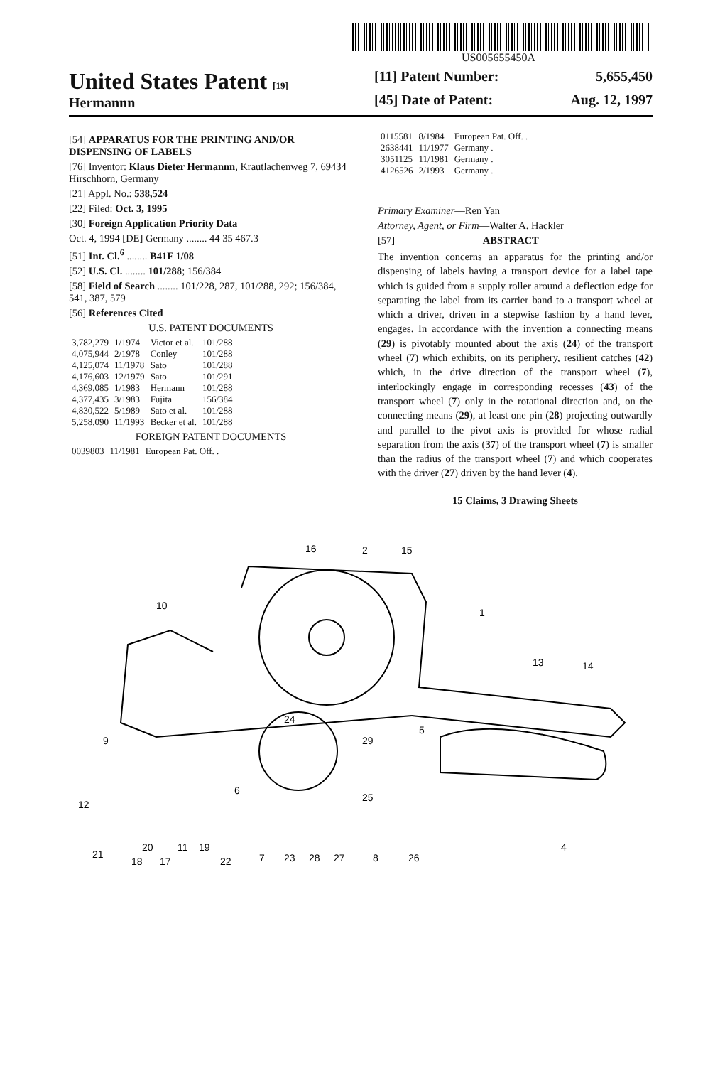US005655450A
United States Patent [19]
Hermannn
[11] Patent Number: 5,655,450
[45] Date of Patent: Aug. 12, 1997
[54] APPARATUS FOR THE PRINTING AND/OR DISPENSING OF LABELS
[76] Inventor: Klaus Dieter Hermannn, Krautlachenweg 7, 69434 Hirschhorn, Germany
[21] Appl. No.: 538,524
[22] Filed: Oct. 3, 1995
[30] Foreign Application Priority Data
Oct. 4, 1994 [DE] Germany ........ 44 35 467.3
[51] Int. Cl.<sup>6</sup> ........ B41F 1/08
[52] U.S. Cl. ........ 101/288; 156/384
[58] Field of Search ........ 101/228, 287, 101/288, 292; 156/384, 541, 387, 579
[56] References Cited
U.S. PATENT DOCUMENTS
| 3,782,279 | 1/1974 | Victor et al. | 101/288 |
| 4,075,944 | 2/1978 | Conley | 101/288 |
| 4,125,074 | 11/1978 | Sato | 101/288 |
| 4,176,603 | 12/1979 | Sato | 101/291 |
| 4,369,085 | 1/1983 | Hermann | 101/288 |
| 4,377,435 | 3/1983 | Fujita | 156/384 |
| 4,830,522 | 5/1989 | Sato et al. | 101/288 |
| 5,258,090 | 11/1993 | Becker et al. | 101/288 |
FOREIGN PATENT DOCUMENTS
| 0039803 | 11/1981 | European Pat. Off. . |
| 0115581 | 8/1984 | European Pat. Off. . |
| 2638441 | 11/1977 | Germany . |
| 3051125 | 11/1981 | Germany . |
| 4126526 | 2/1993 | Germany . |
Primary Examiner—Ren Yan
Attorney, Agent, or Firm—Walter A. Hackler
[57] ABSTRACT
The invention concerns an apparatus for the printing and/or dispensing of labels having a transport device for a label tape which is guided from a supply roller around a deflection edge for separating the label from its carrier band to a transport wheel at which a driver, driven in a stepwise fashion by a hand lever, engages. In accordance with the invention a connecting means (29) is pivotably mounted about the axis (24) of the transport wheel (7) which exhibits, on its periphery, resilient catches (42) which, in the drive direction of the transport wheel (7), interlockingly engage in corresponding recesses (43) of the transport wheel (7) only in the rotational direction and, on the connecting means (29), at least one pin (28) projecting outwardly and parallel to the pivot axis is provided for whose radial separation from the axis (37) of the transport wheel (7) is smaller than the radius of the transport wheel (7) and which cooperates with the driver (27) driven by the hand lever (4).
15 Claims, 3 Drawing Sheets
16
2
15
10
1
13
14
9
24
29
5
6
25
12
21
20
11
19
18
17
22
7
23
28
27
8
26
4